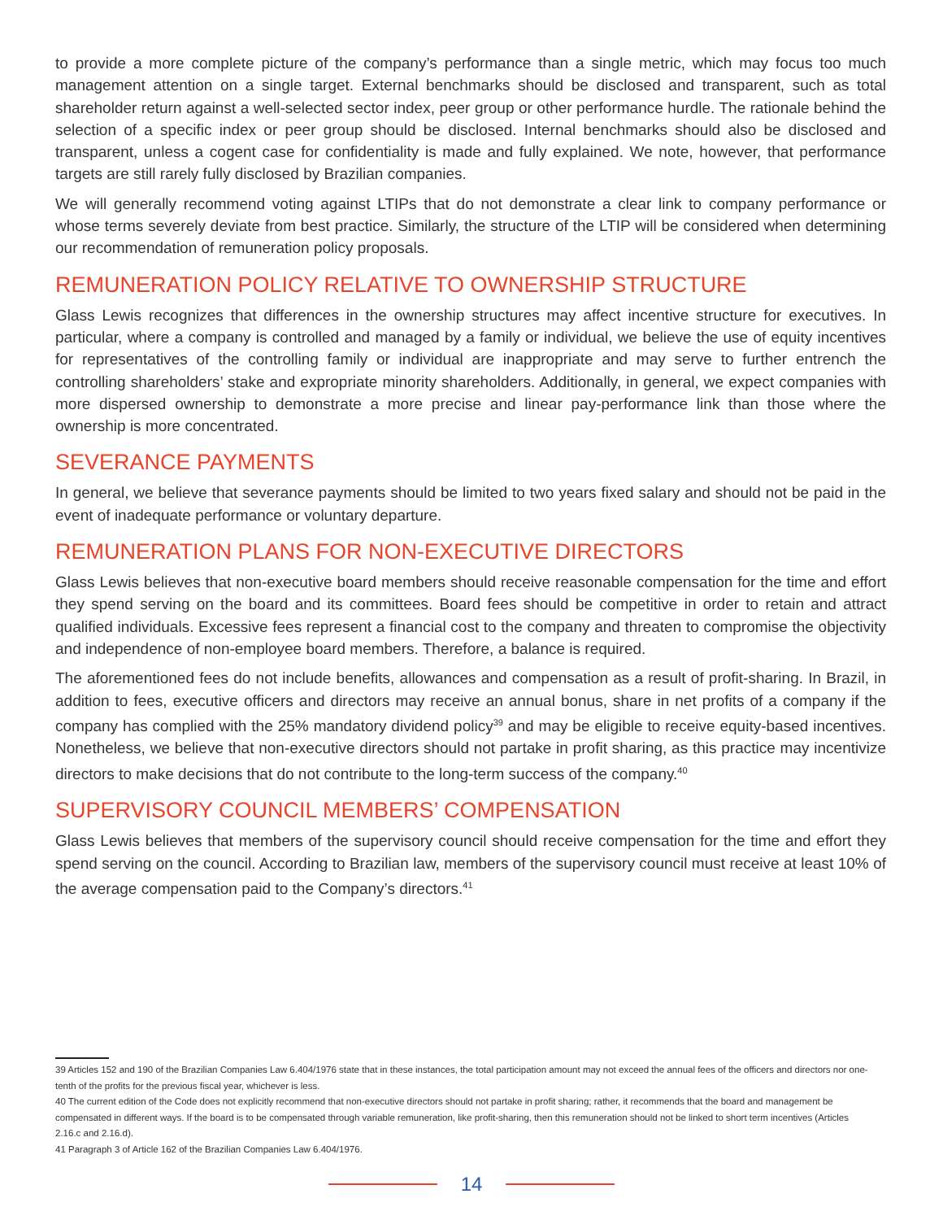to provide a more complete picture of the company’s performance than a single metric, which may focus too much management attention on a single target. External benchmarks should be disclosed and transparent, such as total shareholder return against a well-selected sector index, peer group or other performance hurdle. The rationale behind the selection of a specific index or peer group should be disclosed. Internal benchmarks should also be disclosed and transparent, unless a cogent case for confidentiality is made and fully explained. We note, however, that performance targets are still rarely fully disclosed by Brazilian companies.
We will generally recommend voting against LTIPs that do not demonstrate a clear link to company performance or whose terms severely deviate from best practice. Similarly, the structure of the LTIP will be considered when determining our recommendation of remuneration policy proposals.
REMUNERATION POLICY RELATIVE TO OWNERSHIP STRUCTURE
Glass Lewis recognizes that differences in the ownership structures may affect incentive structure for executives. In particular, where a company is controlled and managed by a family or individual, we believe the use of equity incentives for representatives of the controlling family or individual are inappropriate and may serve to further entrench the controlling shareholders’ stake and expropriate minority shareholders. Additionally, in general, we expect companies with more dispersed ownership to demonstrate a more precise and linear pay-performance link than those where the ownership is more concentrated.
SEVERANCE PAYMENTS
In general, we believe that severance payments should be limited to two years fixed salary and should not be paid in the event of inadequate performance or voluntary departure.
REMUNERATION PLANS FOR NON-EXECUTIVE DIRECTORS
Glass Lewis believes that non-executive board members should receive reasonable compensation for the time and effort they spend serving on the board and its committees. Board fees should be competitive in order to retain and attract qualified individuals. Excessive fees represent a financial cost to the company and threaten to compromise the objectivity and independence of non-employee board members. Therefore, a balance is required.
The aforementioned fees do not include benefits, allowances and compensation as a result of profit-sharing. In Brazil, in addition to fees, executive officers and directors may receive an annual bonus, share in net profits of a company if the company has complied with the 25% mandatory dividend policy<sup>39</sup> and may be eligible to receive equity-based incentives. Nonetheless, we believe that non-executive directors should not partake in profit sharing, as this practice may incentivize directors to make decisions that do not contribute to the long-term success of the company.<sup>40</sup>
SUPERVISORY COUNCIL MEMBERS’ COMPENSATION
Glass Lewis believes that members of the supervisory council should receive compensation for the time and effort they spend serving on the council. According to Brazilian law, members of the supervisory council must receive at least 10% of the average compensation paid to the Company’s directors.<sup>41</sup>
39 Articles 152 and 190 of the Brazilian Companies Law 6.404/1976 state that in these instances, the total participation amount may not exceed the annual fees of the officers and directors nor one-tenth of the profits for the previous fiscal year, whichever is less.
40 The current edition of the Code does not explicitly recommend that non-executive directors should not partake in profit sharing; rather, it recommends that the board and management be compensated in different ways. If the board is to be compensated through variable remuneration, like profit-sharing, then this remuneration should not be linked to short term incentives (Articles 2.16.c and 2.16.d).
41 Paragraph 3 of Article 162 of the Brazilian Companies Law 6.404/1976.
14